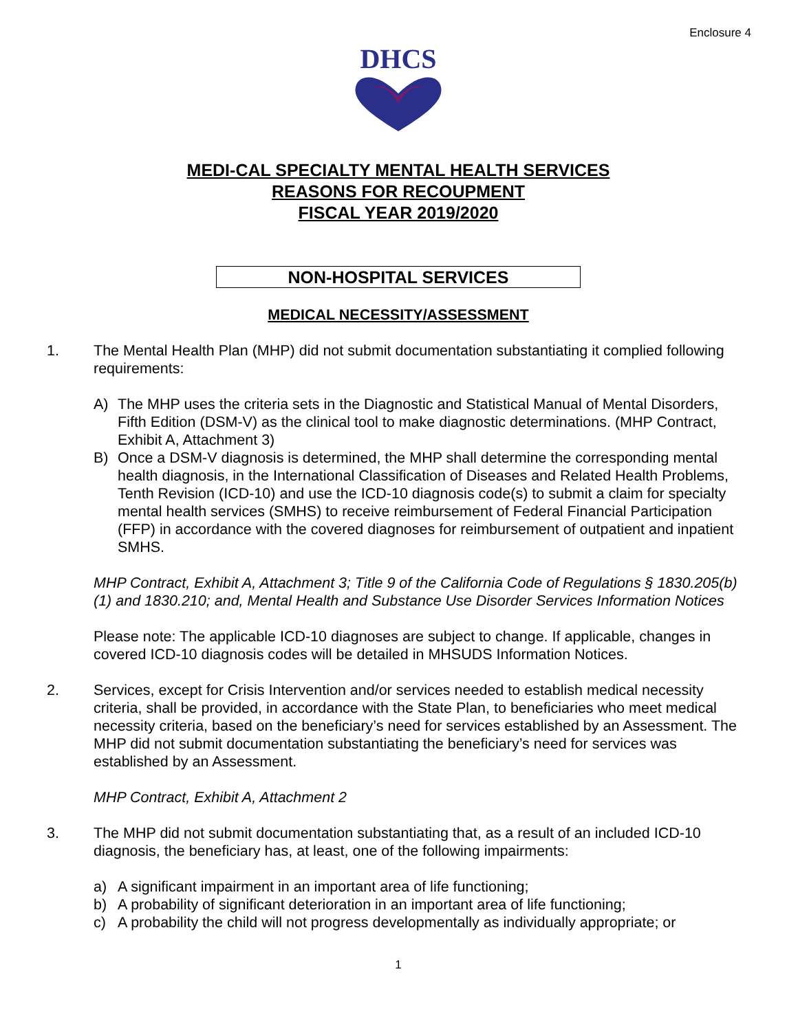Enclosure 4
DHCS
MEDI-CAL SPECIALTY MENTAL HEALTH SERVICES
REASONS FOR RECOUPMENT
FISCAL YEAR 2019/2020
NON-HOSPITAL SERVICES
MEDICAL NECESSITY/ASSESSMENT
1. The Mental Health Plan (MHP) did not submit documentation substantiating it complied following requirements:
A) The MHP uses the criteria sets in the Diagnostic and Statistical Manual of Mental Disorders, Fifth Edition (DSM-V) as the clinical tool to make diagnostic determinations. (MHP Contract, Exhibit A, Attachment 3)
B) Once a DSM-V diagnosis is determined, the MHP shall determine the corresponding mental health diagnosis, in the International Classification of Diseases and Related Health Problems, Tenth Revision (ICD-10) and use the ICD-10 diagnosis code(s) to submit a claim for specialty mental health services (SMHS) to receive reimbursement of Federal Financial Participation (FFP) in accordance with the covered diagnoses for reimbursement of outpatient and inpatient SMHS.
MHP Contract, Exhibit A, Attachment 3; Title 9 of the California Code of Regulations § 1830.205(b)(1) and 1830.210; and, Mental Health and Substance Use Disorder Services Information Notices
Please note: The applicable ICD-10 diagnoses are subject to change. If applicable, changes in covered ICD-10 diagnosis codes will be detailed in MHSUDS Information Notices.
2. Services, except for Crisis Intervention and/or services needed to establish medical necessity criteria, shall be provided, in accordance with the State Plan, to beneficiaries who meet medical necessity criteria, based on the beneficiary’s need for services established by an Assessment. The MHP did not submit documentation substantiating the beneficiary’s need for services was established by an Assessment.
MHP Contract, Exhibit A, Attachment 2
3. The MHP did not submit documentation substantiating that, as a result of an included ICD-10 diagnosis, the beneficiary has, at least, one of the following impairments:
a) A significant impairment in an important area of life functioning;
b) A probability of significant deterioration in an important area of life functioning;
c) A probability the child will not progress developmentally as individually appropriate; or
1